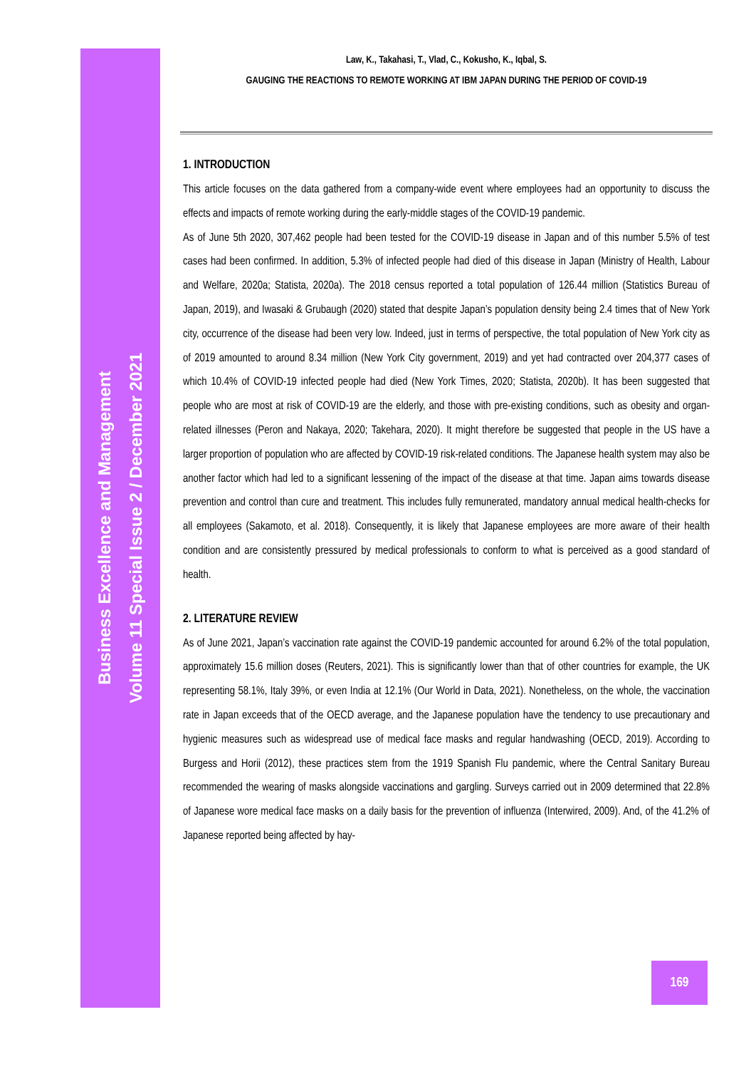Business Excellence and Management
Volume 11 Special Issue 2 / December 2021
Law, K., Takahasi, T., Vlad, C., Kokusho, K., Iqbal, S.
GAUGING THE REACTIONS TO REMOTE WORKING AT IBM JAPAN DURING THE PERIOD OF COVID-19
1. INTRODUCTION
This article focuses on the data gathered from a company-wide event where employees had an opportunity to discuss the effects and impacts of remote working during the early-middle stages of the COVID-19 pandemic.
As of June 5th 2020, 307,462 people had been tested for the COVID-19 disease in Japan and of this number 5.5% of test cases had been confirmed. In addition, 5.3% of infected people had died of this disease in Japan (Ministry of Health, Labour and Welfare, 2020a; Statista, 2020a). The 2018 census reported a total population of 126.44 million (Statistics Bureau of Japan, 2019), and Iwasaki & Grubaugh (2020) stated that despite Japan’s population density being 2.4 times that of New York city, occurrence of the disease had been very low. Indeed, just in terms of perspective, the total population of New York city as of 2019 amounted to around 8.34 million (New York City government, 2019) and yet had contracted over 204,377 cases of which 10.4% of COVID-19 infected people had died (New York Times, 2020; Statista, 2020b). It has been suggested that people who are most at risk of COVID-19 are the elderly, and those with pre-existing conditions, such as obesity and organ-related illnesses (Peron and Nakaya, 2020; Takehara, 2020). It might therefore be suggested that people in the US have a larger proportion of population who are affected by COVID-19 risk-related conditions. The Japanese health system may also be another factor which had led to a significant lessening of the impact of the disease at that time. Japan aims towards disease prevention and control than cure and treatment. This includes fully remunerated, mandatory annual medical health-checks for all employees (Sakamoto, et al. 2018). Consequently, it is likely that Japanese employees are more aware of their health condition and are consistently pressured by medical professionals to conform to what is perceived as a good standard of health.
2. LITERATURE REVIEW
As of June 2021, Japan’s vaccination rate against the COVID-19 pandemic accounted for around 6.2% of the total population, approximately 15.6 million doses (Reuters, 2021). This is significantly lower than that of other countries for example, the UK representing 58.1%, Italy 39%, or even India at 12.1% (Our World in Data, 2021). Nonetheless, on the whole, the vaccination rate in Japan exceeds that of the OECD average, and the Japanese population have the tendency to use precautionary and hygienic measures such as widespread use of medical face masks and regular handwashing (OECD, 2019). According to Burgess and Horii (2012), these practices stem from the 1919 Spanish Flu pandemic, where the Central Sanitary Bureau recommended the wearing of masks alongside vaccinations and gargling. Surveys carried out in 2009 determined that 22.8% of Japanese wore medical face masks on a daily basis for the prevention of influenza (Interwired, 2009). And, of the 41.2% of Japanese reported being affected by hay-
169